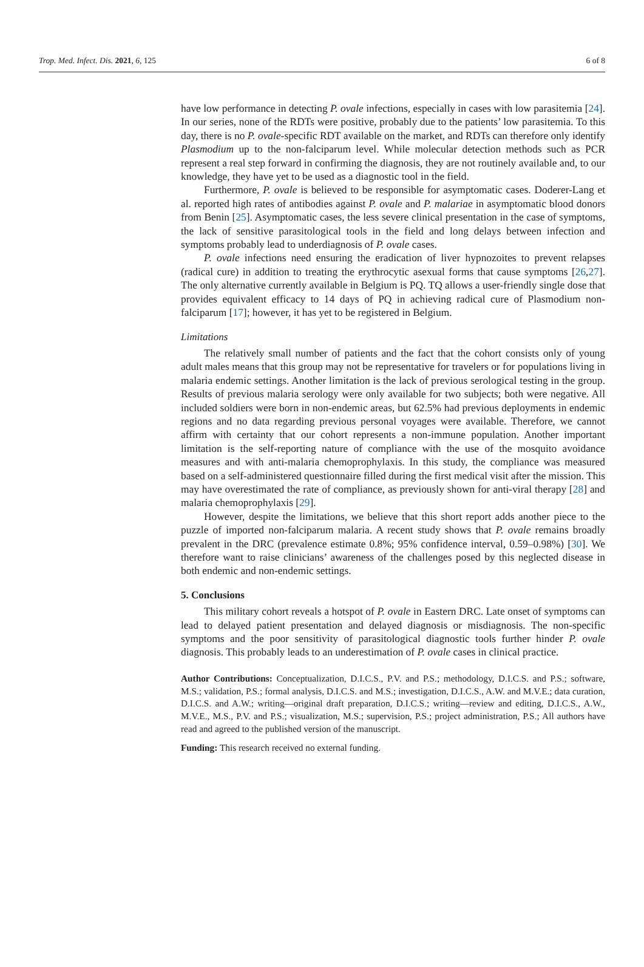Trop. Med. Infect. Dis. 2021, 6, 125 6 of 8
have low performance in detecting P. ovale infections, especially in cases with low parasitemia [24]. In our series, none of the RDTs were positive, probably due to the patients’ low parasitemia. To this day, there is no P. ovale-specific RDT available on the market, and RDTs can therefore only identify Plasmodium up to the non-falciparum level. While molecular detection methods such as PCR represent a real step forward in confirming the diagnosis, they are not routinely available and, to our knowledge, they have yet to be used as a diagnostic tool in the field.
Furthermore, P. ovale is believed to be responsible for asymptomatic cases. Doderer-Lang et al. reported high rates of antibodies against P. ovale and P. malariae in asymptomatic blood donors from Benin [25]. Asymptomatic cases, the less severe clinical presentation in the case of symptoms, the lack of sensitive parasitological tools in the field and long delays between infection and symptoms probably lead to underdiagnosis of P. ovale cases.
P. ovale infections need ensuring the eradication of liver hypnozoites to prevent relapses (radical cure) in addition to treating the erythrocytic asexual forms that cause symptoms [26,27]. The only alternative currently available in Belgium is PQ. TQ allows a user-friendly single dose that provides equivalent efficacy to 14 days of PQ in achieving radical cure of Plasmodium non-falciparum [17]; however, it has yet to be registered in Belgium.
Limitations
The relatively small number of patients and the fact that the cohort consists only of young adult males means that this group may not be representative for travelers or for populations living in malaria endemic settings. Another limitation is the lack of previous serological testing in the group. Results of previous malaria serology were only available for two subjects; both were negative. All included soldiers were born in non-endemic areas, but 62.5% had previous deployments in endemic regions and no data regarding previous personal voyages were available. Therefore, we cannot affirm with certainty that our cohort represents a non-immune population. Another important limitation is the self-reporting nature of compliance with the use of the mosquito avoidance measures and with anti-malaria chemoprophylaxis. In this study, the compliance was measured based on a self-administered questionnaire filled during the first medical visit after the mission. This may have overestimated the rate of compliance, as previously shown for anti-viral therapy [28] and malaria chemoprophylaxis [29].
However, despite the limitations, we believe that this short report adds another piece to the puzzle of imported non-falciparum malaria. A recent study shows that P. ovale remains broadly prevalent in the DRC (prevalence estimate 0.8%; 95% confidence interval, 0.59–0.98%) [30]. We therefore want to raise clinicians’ awareness of the challenges posed by this neglected disease in both endemic and non-endemic settings.
5. Conclusions
This military cohort reveals a hotspot of P. ovale in Eastern DRC. Late onset of symptoms can lead to delayed patient presentation and delayed diagnosis or misdiagnosis. The non-specific symptoms and the poor sensitivity of parasitological diagnostic tools further hinder P. ovale diagnosis. This probably leads to an underestimation of P. ovale cases in clinical practice.
Author Contributions: Conceptualization, D.I.C.S., P.V. and P.S.; methodology, D.I.C.S. and P.S.; software, M.S.; validation, P.S.; formal analysis, D.I.C.S. and M.S.; investigation, D.I.C.S., A.W. and M.V.E.; data curation, D.I.C.S. and A.W.; writing—original draft preparation, D.I.C.S.; writing—review and editing, D.I.C.S., A.W., M.V.E., M.S., P.V. and P.S.; visualization, M.S.; supervision, P.S.; project administration, P.S.; All authors have read and agreed to the published version of the manuscript.
Funding: This research received no external funding.